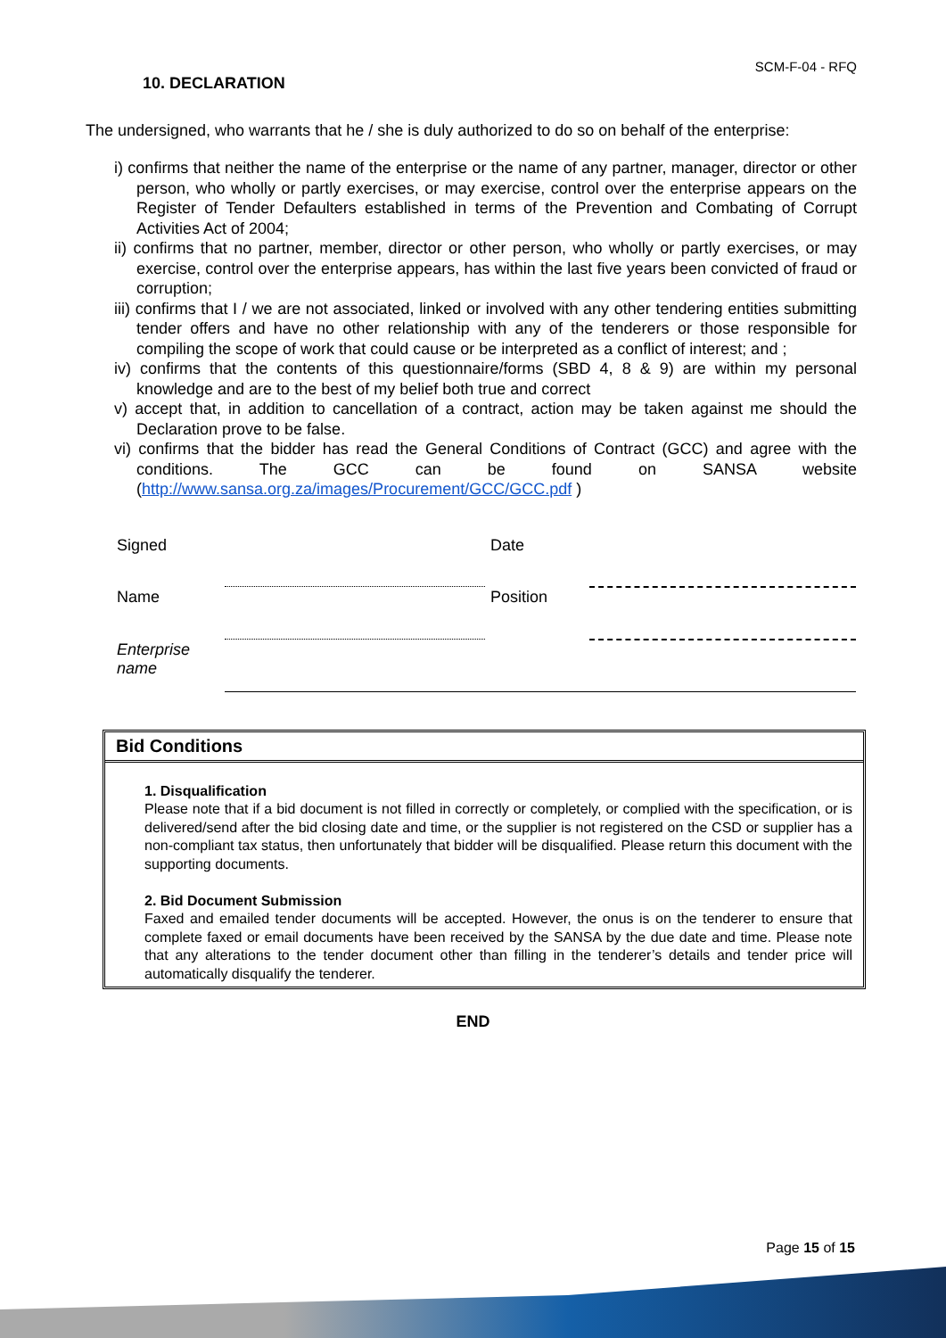SCM-F-04 - RFQ
10. DECLARATION
The undersigned, who warrants that he / she is duly authorized to do so on behalf of the enterprise:
i) confirms that neither the name of the enterprise or the name of any partner, manager, director or other person, who wholly or partly exercises, or may exercise, control over the enterprise appears on the Register of Tender Defaulters established in terms of the Prevention and Combating of Corrupt Activities Act of 2004;
ii) confirms that no partner, member, director or other person, who wholly or partly exercises, or may exercise, control over the enterprise appears, has within the last five years been convicted of fraud or corruption;
iii) confirms that I / we are not associated, linked or involved with any other tendering entities submitting tender offers and have no other relationship with any of the tenderers or those responsible for compiling the scope of work that could cause or be interpreted as a conflict of interest; and ;
iv) confirms that the contents of this questionnaire/forms (SBD 4, 8 & 9) are within my personal knowledge and are to the best of my belief both true and correct
v) accept that, in addition to cancellation of a contract, action may be taken against me should the Declaration prove to be false.
vi) confirms that the bidder has read the General Conditions of Contract (GCC) and agree with the conditions. The GCC can be found on SANSA website (http://www.sansa.org.za/images/Procurement/GCC/GCC.pdf )
| Signed | | Date | |
| Name | | Position | |
| Enterprise name | | | |
Bid Conditions
1. Disqualification
Please note that if a bid document is not filled in correctly or completely, or complied with the specification, or is delivered/send after the bid closing date and time, or the supplier is not registered on the CSD or supplier has a non-compliant tax status, then unfortunately that bidder will be disqualified. Please return this document with the supporting documents.
2. Bid Document Submission
Faxed and emailed tender documents will be accepted. However, the onus is on the tenderer to ensure that complete faxed or email documents have been received by the SANSA by the due date and time. Please note that any alterations to the tender document other than filling in the tenderer’s details and tender price will automatically disqualify the tenderer.
END
Page 15 of 15